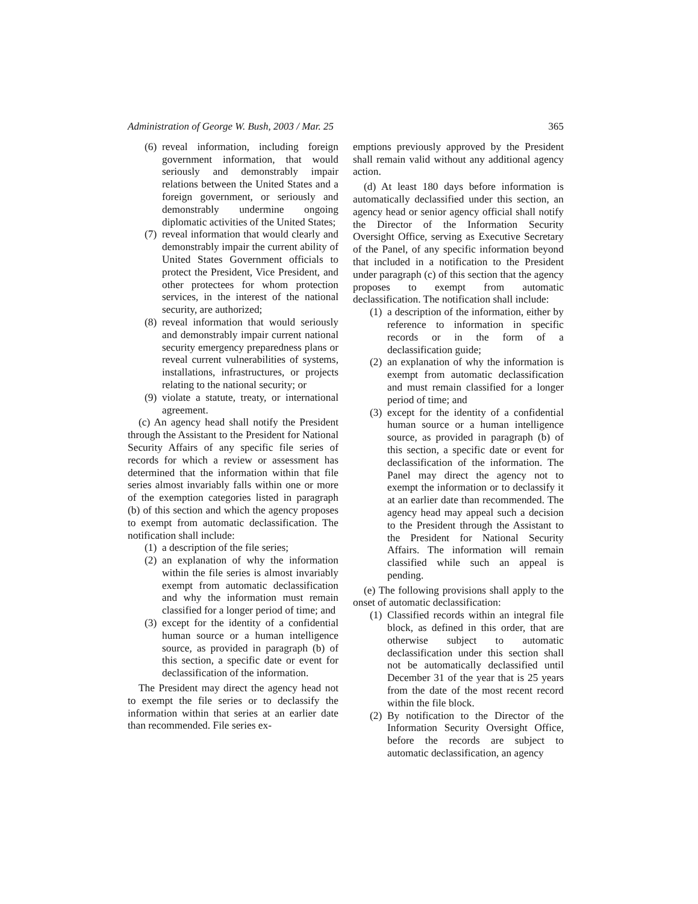Administration of George W. Bush, 2003 / Mar. 25 365
(6) reveal information, including foreign government information, that would seriously and demonstrably impair relations between the United States and a foreign government, or seriously and demonstrably undermine ongoing diplomatic activities of the United States;
(7) reveal information that would clearly and demonstrably impair the current ability of United States Government officials to protect the President, Vice President, and other protectees for whom protection services, in the interest of the national security, are authorized;
(8) reveal information that would seriously and demonstrably impair current national security emergency preparedness plans or reveal current vulnerabilities of systems, installations, infrastructures, or projects relating to the national security; or
(9) violate a statute, treaty, or international agreement.
(c) An agency head shall notify the President through the Assistant to the President for National Security Affairs of any specific file series of records for which a review or assessment has determined that the information within that file series almost invariably falls within one or more of the exemption categories listed in paragraph (b) of this section and which the agency proposes to exempt from automatic declassification. The notification shall include:
(1) a description of the file series;
(2) an explanation of why the information within the file series is almost invariably exempt from automatic declassification and why the information must remain classified for a longer period of time; and
(3) except for the identity of a confidential human source or a human intelligence source, as provided in paragraph (b) of this section, a specific date or event for declassification of the information.
The President may direct the agency head not to exempt the file series or to declassify the information within that series at an earlier date than recommended. File series ex-
emptions previously approved by the President shall remain valid without any additional agency action.
(d) At least 180 days before information is automatically declassified under this section, an agency head or senior agency official shall notify the Director of the Information Security Oversight Office, serving as Executive Secretary of the Panel, of any specific information beyond that included in a notification to the President under paragraph (c) of this section that the agency proposes to exempt from automatic declassification. The notification shall include:
(1) a description of the information, either by reference to information in specific records or in the form of a declassification guide;
(2) an explanation of why the information is exempt from automatic declassification and must remain classified for a longer period of time; and
(3) except for the identity of a confidential human source or a human intelligence source, as provided in paragraph (b) of this section, a specific date or event for declassification of the information. The Panel may direct the agency not to exempt the information or to declassify it at an earlier date than recommended. The agency head may appeal such a decision to the President through the Assistant to the President for National Security Affairs. The information will remain classified while such an appeal is pending.
(e) The following provisions shall apply to the onset of automatic declassification:
(1) Classified records within an integral file block, as defined in this order, that are otherwise subject to automatic declassification under this section shall not be automatically declassified until December 31 of the year that is 25 years from the date of the most recent record within the file block.
(2) By notification to the Director of the Information Security Oversight Office, before the records are subject to automatic declassification, an agency